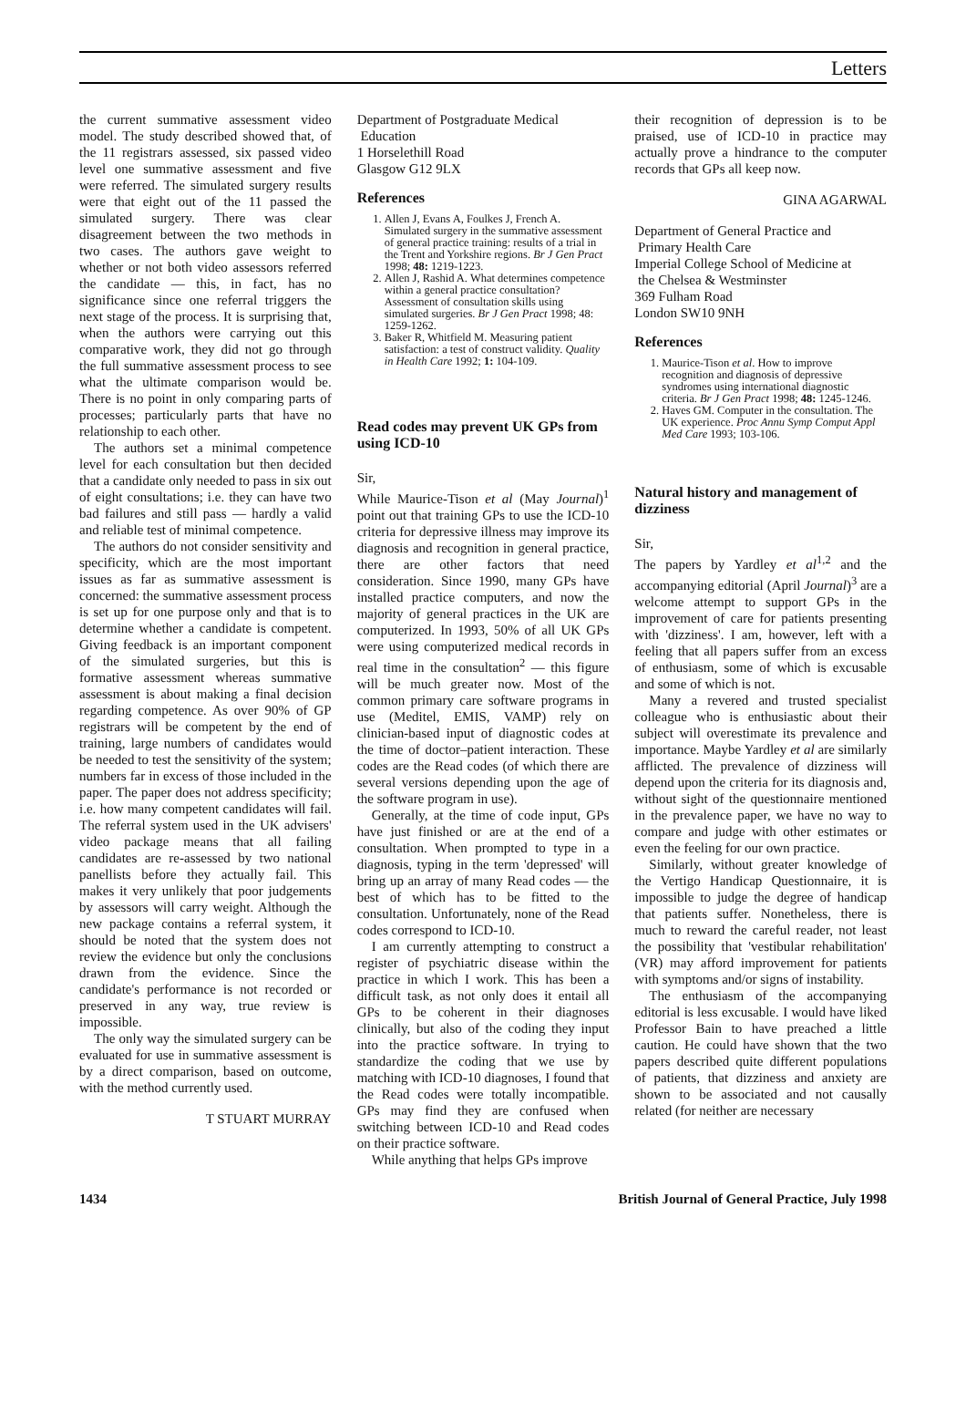Letters
the current summative assessment video model. The study described showed that, of the 11 registrars assessed, six passed video level one summative assessment and five were referred. The simulated surgery results were that eight out of the 11 passed the simulated surgery. There was clear disagreement between the two methods in two cases. The authors gave weight to whether or not both video assessors referred the candidate — this, in fact, has no significance since one referral triggers the next stage of the process. It is surprising that, when the authors were carrying out this comparative work, they did not go through the full summative assessment process to see what the ultimate comparison would be. There is no point in only comparing parts of processes; particularly parts that have no relationship to each other.
The authors set a minimal competence level for each consultation but then decided that a candidate only needed to pass in six out of eight consultations; i.e. they can have two bad failures and still pass — hardly a valid and reliable test of minimal competence.
The authors do not consider sensitivity and specificity, which are the most important issues as far as summative assessment is concerned: the summative assessment process is set up for one purpose only and that is to determine whether a candidate is competent. Giving feedback is an important component of the simulated surgeries, but this is formative assessment whereas summative assessment is about making a final decision regarding competence. As over 90% of GP registrars will be competent by the end of training, large numbers of candidates would be needed to test the sensitivity of the system; numbers far in excess of those included in the paper. The paper does not address specificity; i.e. how many competent candidates will fail. The referral system used in the UK advisers' video package means that all failing candidates are re-assessed by two national panellists before they actually fail. This makes it very unlikely that poor judgements by assessors will carry weight. Although the new package contains a referral system, it should be noted that the system does not review the evidence but only the conclusions drawn from the evidence. Since the candidate's performance is not recorded or preserved in any way, true review is impossible.
The only way the simulated surgery can be evaluated for use in summative assessment is by a direct comparison, based on outcome, with the method currently used.
T STUART MURRAY
Department of Postgraduate Medical
Education
1 Horselethill Road
Glasgow G12 9LX
References
1. Allen J, Evans A, Foulkes J, French A. Simulated surgery in the summative assessment of general practice training: results of a trial in the Trent and Yorkshire regions. Br J Gen Pract 1998; 48: 1219-1223.
2. Allen J, Rashid A. What determines competence within a general practice consultation? Assessment of consultation skills using simulated surgeries. Br J Gen Pract 1998; 48: 1259-1262.
3. Baker R, Whitfield M. Measuring patient satisfaction: a test of construct validity. Quality in Health Care 1992; 1: 104-109.
Read codes may prevent UK GPs from using ICD-10
Sir,
While Maurice-Tison et al (May Journal)<sup>1</sup> point out that training GPs to use the ICD-10 criteria for depressive illness may improve its diagnosis and recognition in general practice, there are other factors that need consideration. Since 1990, many GPs have installed practice computers, and now the majority of general practices in the UK are computerized. In 1993, 50% of all UK GPs were using computerized medical records in real time in the consultation<sup>2</sup> — this figure will be much greater now. Most of the common primary care software programs in use (Meditel, EMIS, VAMP) rely on clinician-based input of diagnostic codes at the time of doctor–patient interaction. These codes are the Read codes (of which there are several versions depending upon the age of the software program in use).
Generally, at the time of code input, GPs have just finished or are at the end of a consultation. When prompted to type in a diagnosis, typing in the term 'depressed' will bring up an array of many Read codes — the best of which has to be fitted to the consultation. Unfortunately, none of the Read codes correspond to ICD-10.
I am currently attempting to construct a register of psychiatric disease within the practice in which I work. This has been a difficult task, as not only does it entail all GPs to be coherent in their diagnoses clinically, but also of the coding they input into the practice software. In trying to standardize the coding that we use by matching with ICD-10 diagnoses, I found that the Read codes were totally incompatible. GPs may find they are confused when switching between ICD-10 and Read codes on their practice software.
While anything that helps GPs improve
their recognition of depression is to be praised, use of ICD-10 in practice may actually prove a hindrance to the computer records that GPs all keep now.
GINA AGARWAL
Department of General Practice and
Primary Health Care
Imperial College School of Medicine at
the Chelsea & Westminster
369 Fulham Road
London SW10 9NH
References
1. Maurice-Tison et al. How to improve recognition and diagnosis of depressive syndromes using international diagnostic criteria. Br J Gen Pract 1998; 48: 1245-1246.
2. Haves GM. Computer in the consultation. The UK experience. Proc Annu Symp Comput Appl Med Care 1993; 103-106.
Natural history and management of dizziness
Sir,
The papers by Yardley et al<sup>1,2</sup> and the accompanying editorial (April Journal)<sup>3</sup> are a welcome attempt to support GPs in the improvement of care for patients presenting with 'dizziness'. I am, however, left with a feeling that all papers suffer from an excess of enthusiasm, some of which is excusable and some of which is not.
Many a revered and trusted specialist colleague who is enthusiastic about their subject will overestimate its prevalence and importance. Maybe Yardley et al are similarly afflicted. The prevalence of dizziness will depend upon the criteria for its diagnosis and, without sight of the questionnaire mentioned in the prevalence paper, we have no way to compare and judge with other estimates or even the feeling for our own practice.
Similarly, without greater knowledge of the Vertigo Handicap Questionnaire, it is impossible to judge the degree of handicap that patients suffer. Nonetheless, there is much to reward the careful reader, not least the possibility that 'vestibular rehabilitation' (VR) may afford improvement for patients with symptoms and/or signs of instability.
The enthusiasm of the accompanying editorial is less excusable. I would have liked Professor Bain to have preached a little caution. He could have shown that the two papers described quite different populations of patients, that dizziness and anxiety are shown to be associated and not causally related (for neither are necessary
1434 British Journal of General Practice, July 1998